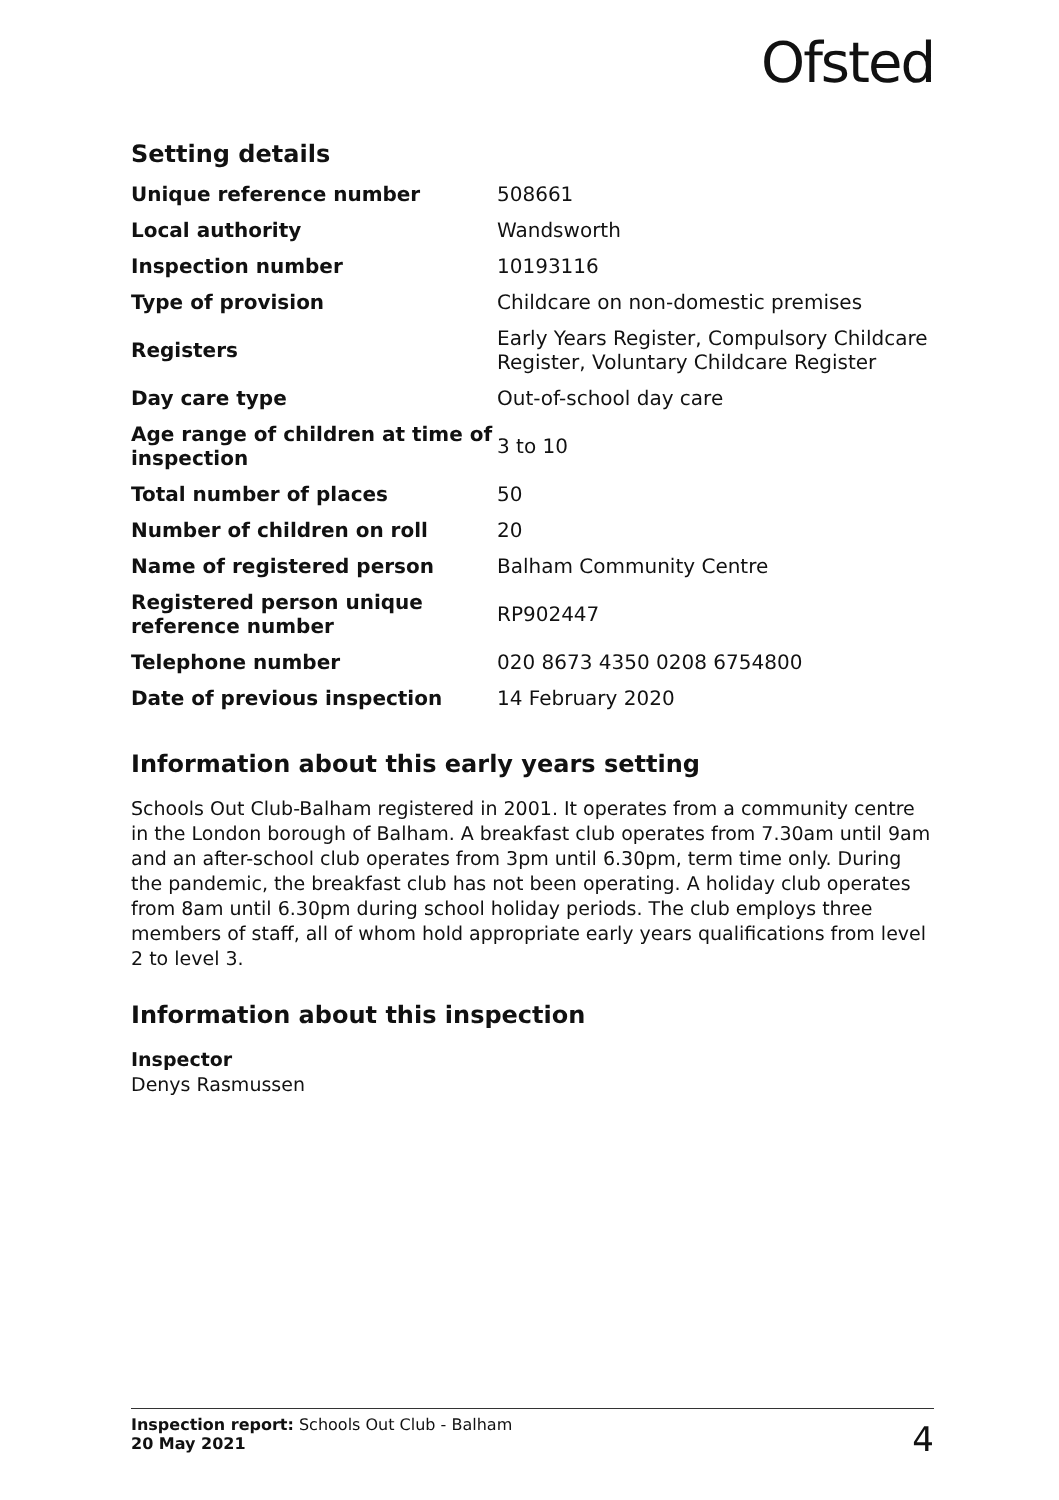Ofsted
Setting details
| Unique reference number | 508661 |
| Local authority | Wandsworth |
| Inspection number | 10193116 |
| Type of provision | Childcare on non-domestic premises |
| Registers | Early Years Register, Compulsory Childcare Register, Voluntary Childcare Register |
| Day care type | Out-of-school day care |
| Age range of children at time of inspection | 3 to 10 |
| Total number of places | 50 |
| Number of children on roll | 20 |
| Name of registered person | Balham Community Centre |
| Registered person unique reference number | RP902447 |
| Telephone number | 020 8673 4350 0208 6754800 |
| Date of previous inspection | 14 February 2020 |
Information about this early years setting
Schools Out Club-Balham registered in 2001. It operates from a community centre in the London borough of Balham. A breakfast club operates from 7.30am until 9am and an after-school club operates from 3pm until 6.30pm, term time only. During the pandemic, the breakfast club has not been operating. A holiday club operates from 8am until 6.30pm during school holiday periods. The club employs three members of staff, all of whom hold appropriate early years qualifications from level 2 to level 3.
Information about this inspection
Inspector
Denys Rasmussen
Inspection report: Schools Out Club - Balham
20 May 2021
4